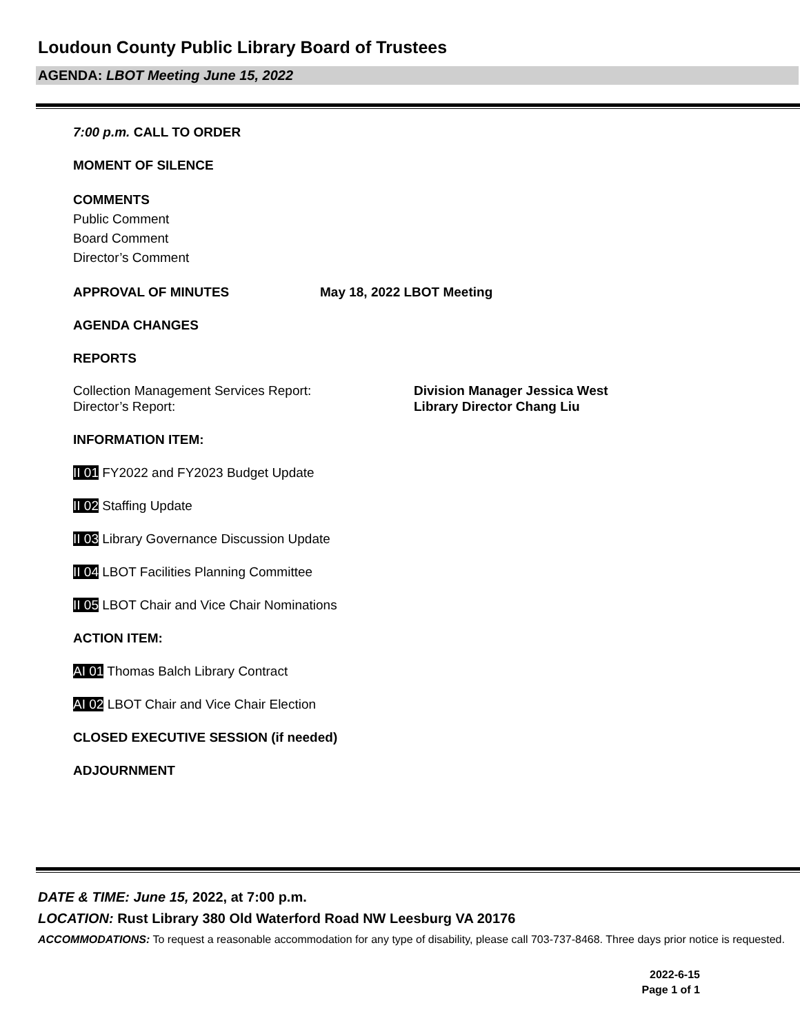Loudoun County Public Library Board of Trustees
AGENDA: LBOT Meeting June 15, 2022
7:00 p.m. CALL TO ORDER
MOMENT OF SILENCE
COMMENTS
Public Comment
Board Comment
Director’s Comment
APPROVAL OF MINUTES May 18, 2022 LBOT Meeting
AGENDA CHANGES
REPORTS
Collection Management Services Report: Division Manager Jessica West
Director’s Report: Library Director Chang Liu
INFORMATION ITEM:
II 01 FY2022 and FY2023 Budget Update
II 02 Staffing Update
II 03 Library Governance Discussion Update
II 04 LBOT Facilities Planning Committee
II 05 LBOT Chair and Vice Chair Nominations
ACTION ITEM:
AI 01 Thomas Balch Library Contract
AI 02 LBOT Chair and Vice Chair Election
CLOSED EXECUTIVE SESSION (if needed)
ADJOURNMENT
DATE & TIME: June 15, 2022, at 7:00 p.m.
LOCATION: Rust Library 380 Old Waterford Road NW Leesburg VA 20176
ACCOMMODATIONS: To request a reasonable accommodation for any type of disability, please call 703-737-8468. Three days prior notice is requested.
2022-6-15
Page 1 of 1